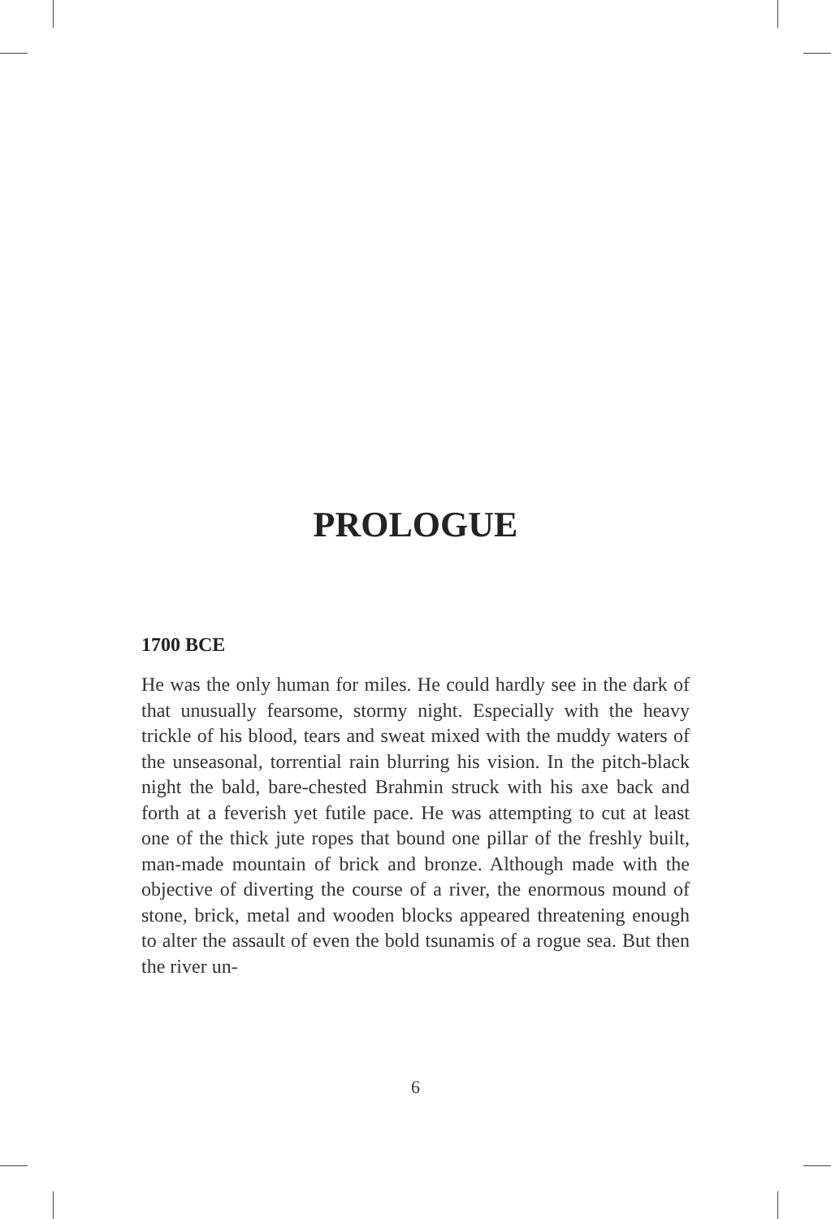PROLOGUE
1700 BCE
He was the only human for miles. He could hardly see in the dark of that unusually fearsome, stormy night. Especially with the heavy trickle of his blood, tears and sweat mixed with the muddy waters of the unseasonal, torrential rain blurring his vision. In the pitch-black night the bald, bare-chested Brahmin struck with his axe back and forth at a feverish yet futile pace. He was attempting to cut at least one of the thick jute ropes that bound one pillar of the freshly built, man-made mountain of brick and bronze. Although made with the objective of diverting the course of a river, the enormous mound of stone, brick, metal and wooden blocks appeared threatening enough to alter the assault of even the bold tsunamis of a rogue sea. But then the river un-
6